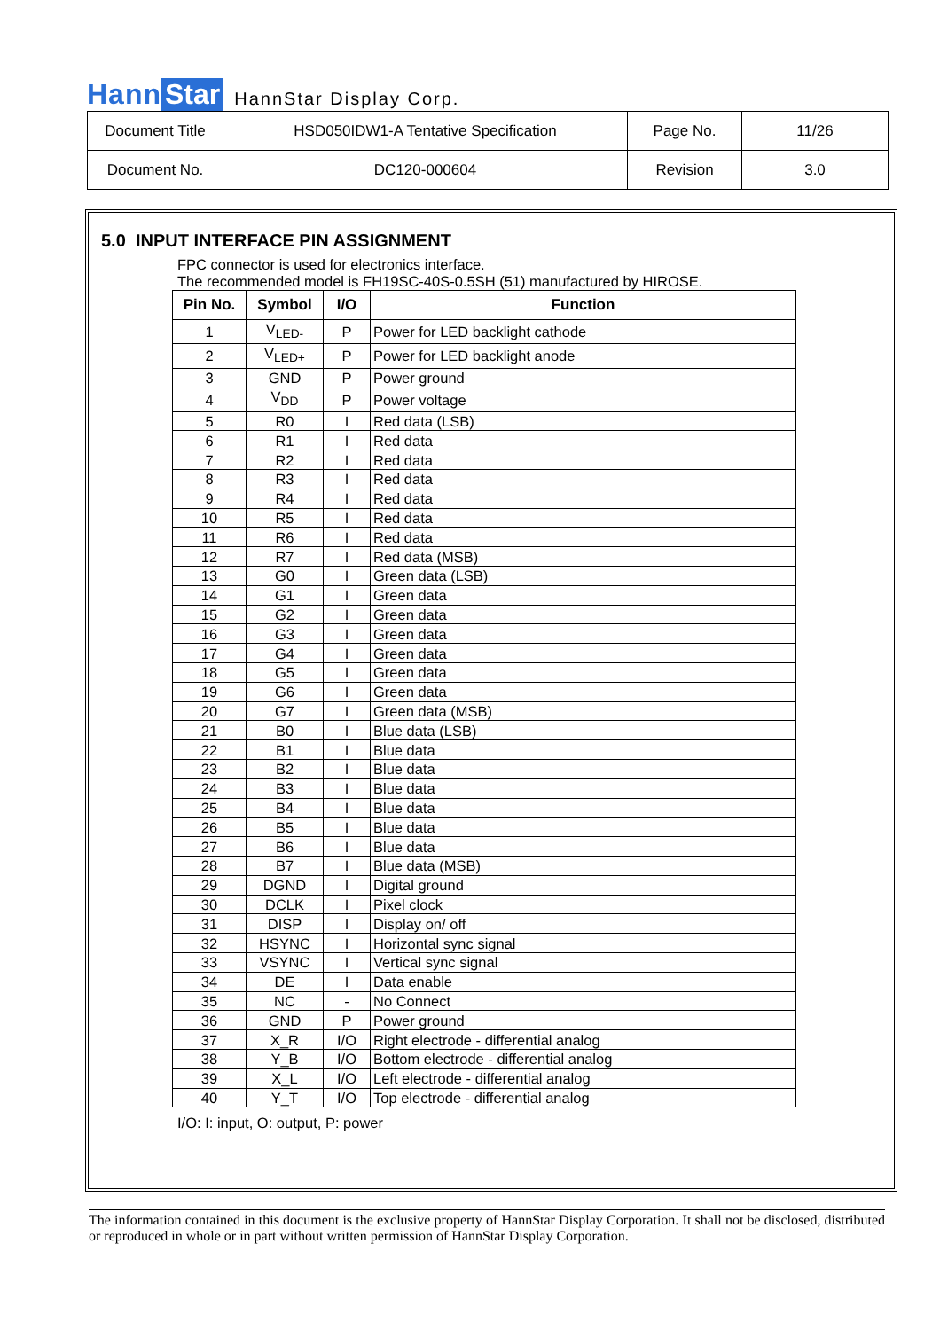Hann Star HannStar Display Corp.
| Document Title | HSD050IDW1-A Tentative Specification | Page No. | 11/26 |
| Document No. | DC120-000604 | Revision | 3.0 |
5.0 INPUT INTERFACE PIN ASSIGNMENT
FPC connector is used for electronics interface.
The recommended model is FH19SC-40S-0.5SH (51) manufactured by HIROSE.
| Pin No. | Symbol | I/O | Function |
| --- | --- | --- | --- |
| 1 | V<sub>LED-</sub> | P | Power for LED backlight cathode |
| 2 | V<sub>LED+</sub> | P | Power for LED backlight anode |
| 3 | GND | P | Power ground |
| 4 | V<sub>DD</sub> | P | Power voltage |
| 5 | R0 | I | Red data (LSB) |
| 6 | R1 | I | Red data |
| 7 | R2 | I | Red data |
| 8 | R3 | I | Red data |
| 9 | R4 | I | Red data |
| 10 | R5 | I | Red data |
| 11 | R6 | I | Red data |
| 12 | R7 | I | Red data (MSB) |
| 13 | G0 | I | Green data (LSB) |
| 14 | G1 | I | Green data |
| 15 | G2 | I | Green data |
| 16 | G3 | I | Green data |
| 17 | G4 | I | Green data |
| 18 | G5 | I | Green data |
| 19 | G6 | I | Green data |
| 20 | G7 | I | Green data (MSB) |
| 21 | B0 | I | Blue data (LSB) |
| 22 | B1 | I | Blue data |
| 23 | B2 | I | Blue data |
| 24 | B3 | I | Blue data |
| 25 | B4 | I | Blue data |
| 26 | B5 | I | Blue data |
| 27 | B6 | I | Blue data |
| 28 | B7 | I | Blue data (MSB) |
| 29 | DGND | I | Digital ground |
| 30 | DCLK | I | Pixel clock |
| 31 | DISP | I | Display on/ off |
| 32 | HSYNC | I | Horizontal sync signal |
| 33 | VSYNC | I | Vertical sync signal |
| 34 | DE | I | Data enable |
| 35 | NC | - | No Connect |
| 36 | GND | P | Power ground |
| 37 | X_R | I/O | Right electrode - differential analog |
| 38 | Y_B | I/O | Bottom electrode - differential analog |
| 39 | X_L | I/O | Left electrode - differential analog |
| 40 | Y_T | I/O | Top electrode - differential analog |
I/O: I: input, O: output, P: power
The information contained in this document is the exclusive property of HannStar Display Corporation. It shall not be disclosed, distributed or reproduced in whole or in part without written permission of HannStar Display Corporation.